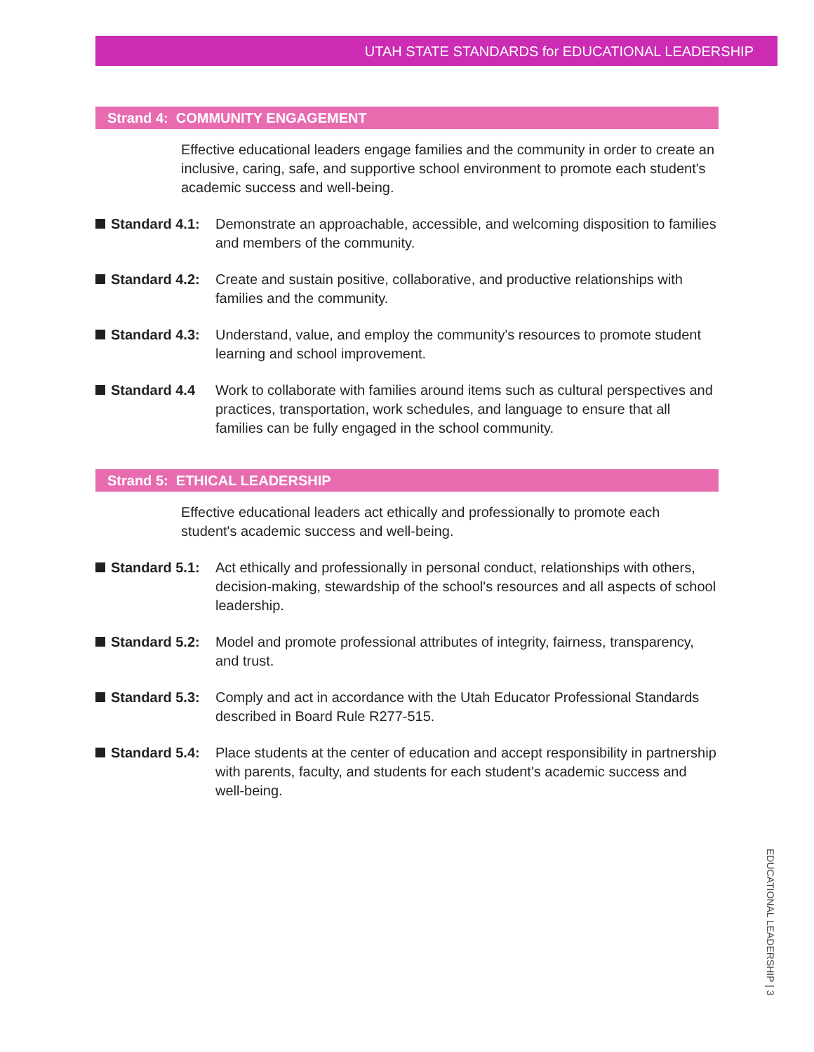UTAH STATE STANDARDS for EDUCATIONAL LEADERSHIP
Strand 4: COMMUNITY ENGAGEMENT
Effective educational leaders engage families and the community in order to create an inclusive, caring, safe, and supportive school environment to promote each student's academic success and well-being.
Standard 4.1: Demonstrate an approachable, accessible, and welcoming disposition to families and members of the community.
Standard 4.2: Create and sustain positive, collaborative, and productive relationships with families and the community.
Standard 4.3: Understand, value, and employ the community's resources to promote student learning and school improvement.
Standard 4.4 Work to collaborate with families around items such as cultural perspectives and practices, transportation, work schedules, and language to ensure that all families can be fully engaged in the school community.
Strand 5: ETHICAL LEADERSHIP
Effective educational leaders act ethically and professionally to promote each student's academic success and well-being.
Standard 5.1: Act ethically and professionally in personal conduct, relationships with others, decision-making, stewardship of the school's resources and all aspects of school leadership.
Standard 5.2: Model and promote professional attributes of integrity, fairness, transparency, and trust.
Standard 5.3: Comply and act in accordance with the Utah Educator Professional Standards described in Board Rule R277-515.
Standard 5.4: Place students at the center of education and accept responsibility in partnership with parents, faculty, and students for each student's academic success and well-being.
EDUCATIONAL LEADERSHIP | 3